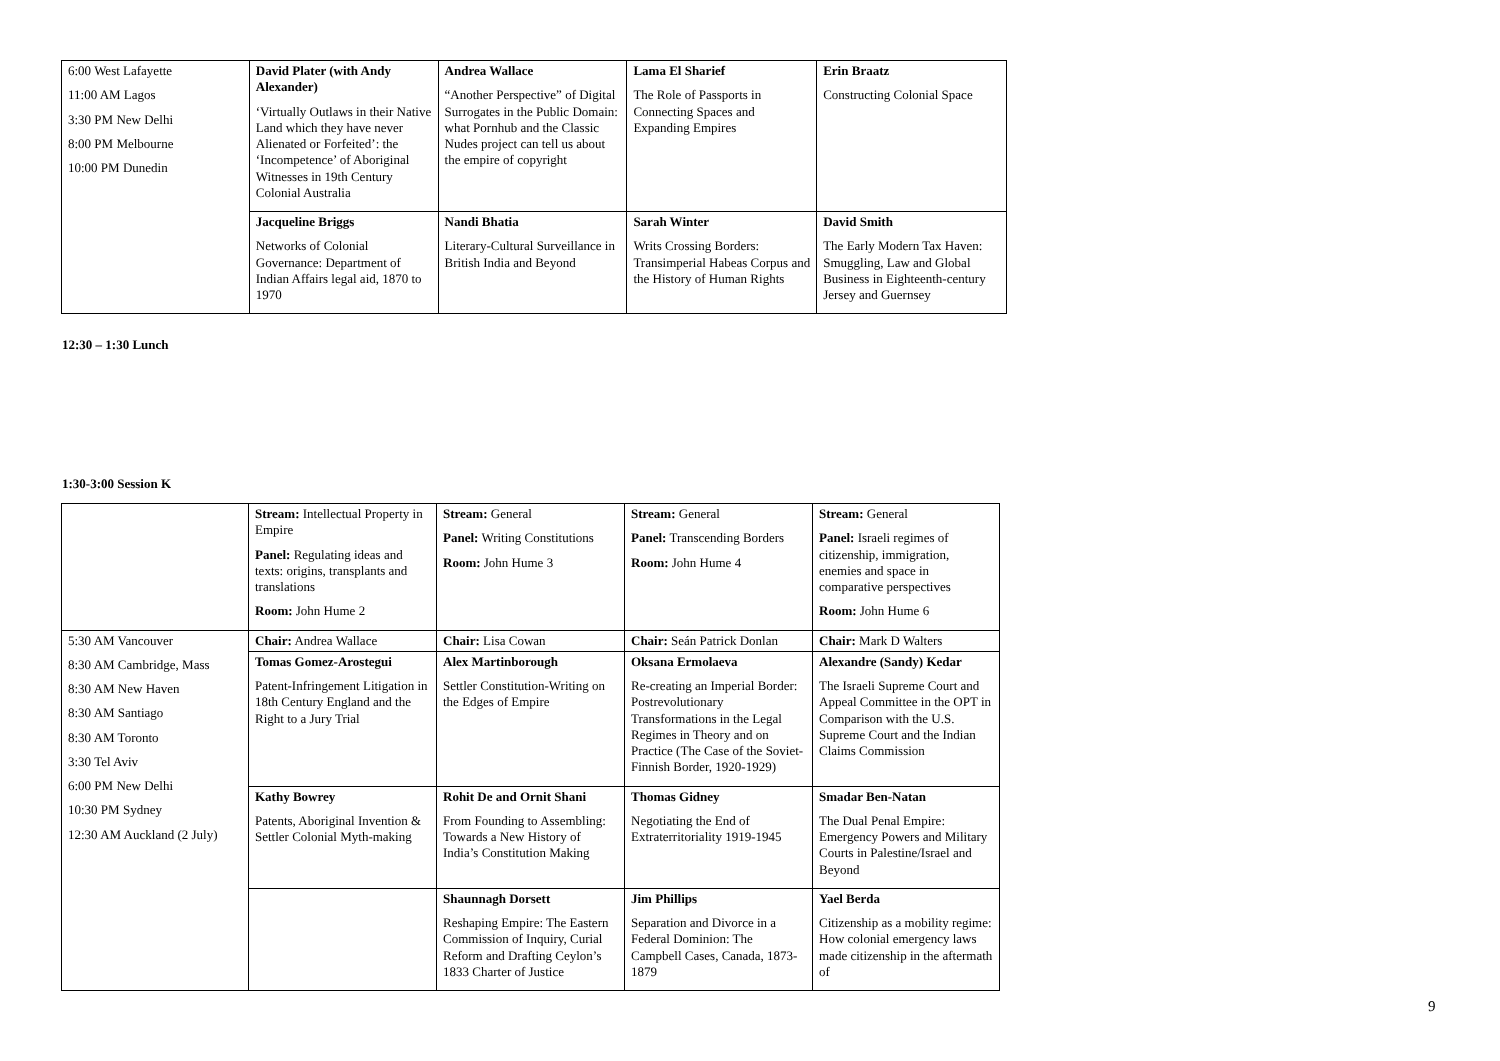| 6:00 West Lafayette 11:00 AM Lagos 3:30 PM New Delhi 8:00 PM Melbourne 10:00 PM Dunedin | David Plater (with Andy Alexander) ‘Virtually Outlaws in their Native Land which they have never Alienated or Forfeited’: the ‘Incompetence’ of Aboriginal Witnesses in 19th Century Colonial Australia | Andrea Wallace “Another Perspective” of Digital Surrogates in the Public Domain: what Pornhub and the Classic Nudes project can tell us about the empire of copyright | Lama El Sharief The Role of Passports in Connecting Spaces and Expanding Empires | Erin Braatz Constructing Colonial Space |
| | Jacqueline Briggs Networks of Colonial Governance: Department of Indian Affairs legal aid, 1870 to 1970 | Nandi Bhatia Literary-Cultural Surveillance in British India and Beyond | Sarah Winter Writs Crossing Borders: Transimperial Habeas Corpus and the History of Human Rights | David Smith The Early Modern Tax Haven: Smuggling, Law and Global Business in Eighteenth-century Jersey and Guernsey |
12:30 – 1:30 Lunch
1:30-3:00 Session K
| | Stream: Intellectual Property in Empire Panel: Regulating ideas and texts: origins, transplants and translations Room: John Hume 2 | Stream: General Panel: Writing Constitutions Room: John Hume 3 | Stream: General Panel: Transcending Borders Room: John Hume 4 | Stream: General Panel: Israeli regimes of citizenship, immigration, enemies and space in comparative perspectives Room: John Hume 6 |
| 5:30 AM Vancouver 8:30 AM Cambridge, Mass 8:30 AM New Haven 8:30 AM Santiago 8:30 AM Toronto 3:30 Tel Aviv 6:00 PM New Delhi 10:30 PM Sydney 12:30 AM Auckland (2 July) | Chair: Andrea Wallace | Chair: Lisa Cowan | Chair: Seán Patrick Donlan | Chair: Mark D Walters |
| | Tomas Gomez-Arostegui Patent-Infringement Litigation in 18th Century England and the Right to a Jury Trial | Alex Martinborough Settler Constitution-Writing on the Edges of Empire | Oksana Ermolaeva Re-creating an Imperial Border: Postrevolutionary Transformations in the Legal Regimes in Theory and on Practice (The Case of the Soviet-Finnish Border, 1920-1929) | Alexandre (Sandy) Kedar The Israeli Supreme Court and Appeal Committee in the OPT in Comparison with the U.S. Supreme Court and the Indian Claims Commission |
| | Kathy Bowrey Patents, Aboriginal Invention & Settler Colonial Myth-making | Rohit De and Ornit Shani From Founding to Assembling: Towards a New History of India’s Constitution Making | Thomas Gidney Negotiating the End of Extraterritoriality 1919-1945 | Smadar Ben-Natan The Dual Penal Empire: Emergency Powers and Military Courts in Palestine/Israel and Beyond |
| | | Shaunnagh Dorsett Reshaping Empire: The Eastern Commission of Inquiry, Curial Reform and Drafting Ceylon’s 1833 Charter of Justice | Jim Phillips Separation and Divorce in a Federal Dominion: The Campbell Cases, Canada, 1873-1879 | Yael Berda Citizenship as a mobility regime: How colonial emergency laws made citizenship in the aftermath of |
9